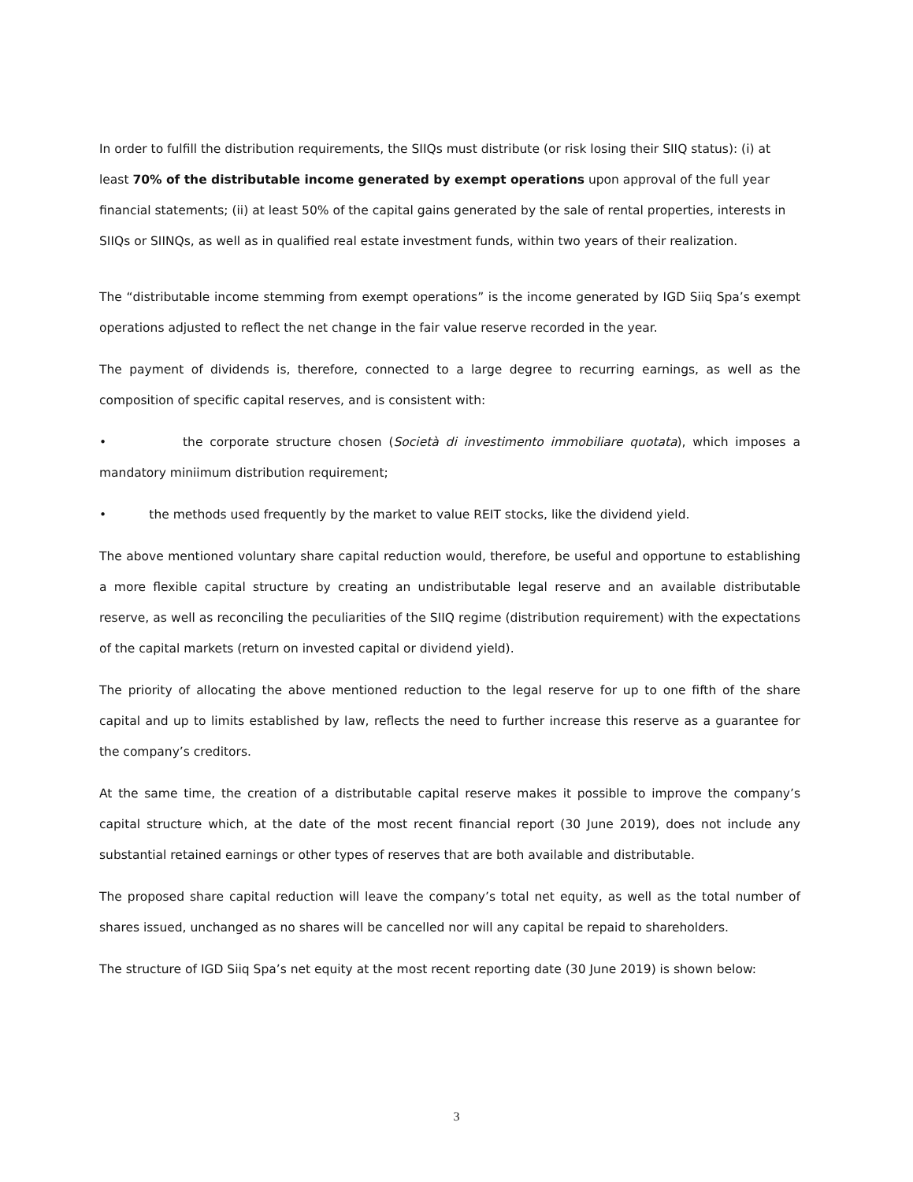In order to fulfill the distribution requirements, the SIIQs must distribute (or risk losing their SIIQ status): (i) at least 70% of the distributable income generated by exempt operations upon approval of the full year financial statements; (ii) at least 50% of the capital gains generated by the sale of rental properties, interests in SIIQs or SIINQs, as well as in qualified real estate investment funds, within two years of their realization.
The “distributable income stemming from exempt operations” is the income generated by IGD Siiq Spa’s exempt operations adjusted to reflect the net change in the fair value reserve recorded in the year.
The payment of dividends is, therefore, connected to a large degree to recurring earnings, as well as the composition of specific capital reserves, and is consistent with:
• the corporate structure chosen (Società di investimento immobiliare quotata), which imposes a mandatory miniimum distribution requirement;
• the methods used frequently by the market to value REIT stocks, like the dividend yield.
The above mentioned voluntary share capital reduction would, therefore, be useful and opportune to establishing a more flexible capital structure by creating an undistributable legal reserve and an available distributable reserve, as well as reconciling the peculiarities of the SIIQ regime (distribution requirement) with the expectations of the capital markets (return on invested capital or dividend yield).
The priority of allocating the above mentioned reduction to the legal reserve for up to one fifth of the share capital and up to limits established by law, reflects the need to further increase this reserve as a guarantee for the company’s creditors.
At the same time, the creation of a distributable capital reserve makes it possible to improve the company’s capital structure which, at the date of the most recent financial report (30 June 2019), does not include any substantial retained earnings or other types of reserves that are both available and distributable.
The proposed share capital reduction will leave the company’s total net equity, as well as the total number of shares issued, unchanged as no shares will be cancelled nor will any capital be repaid to shareholders.
The structure of IGD Siiq Spa’s net equity at the most recent reporting date (30 June 2019) is shown below:
3